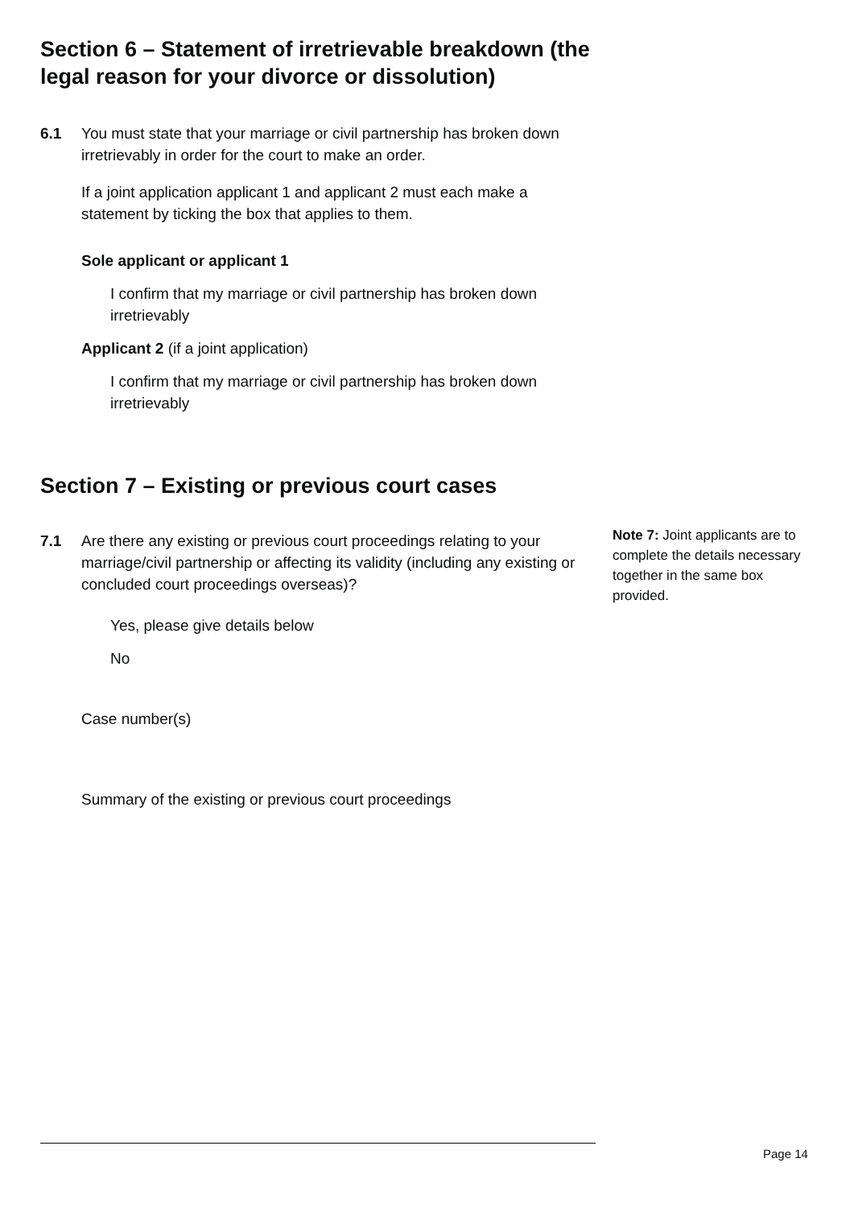Section 6 – Statement of irretrievable breakdown (the legal reason for your divorce or dissolution)
6.1 You must state that your marriage or civil partnership has broken down irretrievably in order for the court to make an order.
If a joint application applicant 1 and applicant 2 must each make a statement by ticking the box that applies to them.
Sole applicant or applicant 1
I confirm that my marriage or civil partnership has broken down irretrievably
Applicant 2 (if a joint application)
I confirm that my marriage or civil partnership has broken down irretrievably
Section 7 – Existing or previous court cases
7.1 Are there any existing or previous court proceedings relating to your marriage/civil partnership or affecting its validity (including any existing or concluded court proceedings overseas)?
Yes, please give details below
No
Case number(s)
Summary of the existing or previous court proceedings
Note 7: Joint applicants are to complete the details necessary together in the same box provided.
Page 14